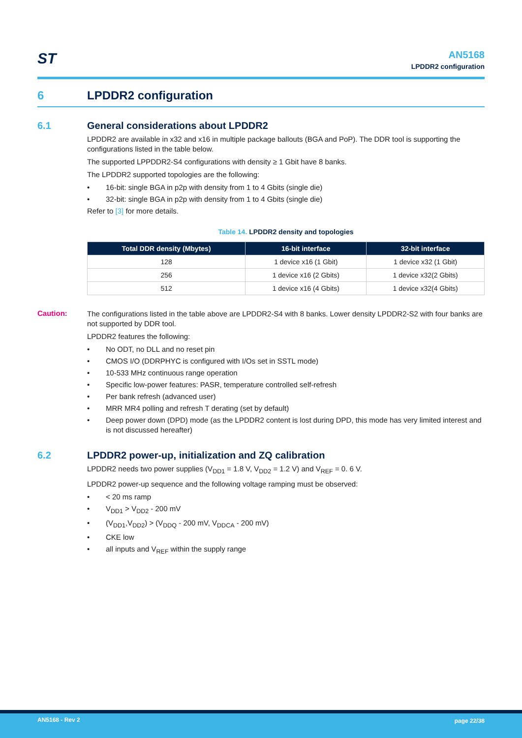ST
AN5168
LPDDR2 configuration
6 LPDDR2 configuration
6.1 General considerations about LPDDR2
LPDDR2 are available in x32 and x16 in multiple package ballouts (BGA and PoP). The DDR tool is supporting the configurations listed in the table below.
The supported LPPDDR2-S4 configurations with density ≥ 1 Gbit have 8 banks.
The LPDDR2 supported topologies are the following:
• 16-bit: single BGA in p2p with density from 1 to 4 Gbits (single die)
• 32-bit: single BGA in p2p with density from 1 to 4 Gbits (single die)
Refer to [3] for more details.
Table 14. LPDDR2 density and topologies
| Total DDR density (Mbytes) | 16-bit interface | 32-bit interface |
| --- | --- | --- |
| 128 | 1 device x16 (1 Gbit) | 1 device x32 (1 Gbit) |
| 256 | 1 device x16 (2 Gbits) | 1 device x32(2 Gbits) |
| 512 | 1 device x16 (4 Gbits) | 1 device x32(4 Gbits) |
Caution:
The configurations listed in the table above are LPDDR2-S4 with 8 banks. Lower density LPDDR2-S2 with four banks are not supported by DDR tool.
LPDDR2 features the following:
• No ODT, no DLL and no reset pin
• CMOS I/O (DDRPHYC is configured with I/Os set in SSTL mode)
• 10-533 MHz continuous range operation
• Specific low-power features: PASR, temperature controlled self-refresh
• Per bank refresh (advanced user)
• MRR MR4 polling and refresh T derating (set by default)
• Deep power down (DPD) mode (as the LPDDR2 content is lost during DPD, this mode has very limited interest and is not discussed hereafter)
6.2 LPDDR2 power-up, initialization and ZQ calibration
LPDDR2 needs two power supplies (V<sub>DD1</sub> = 1.8 V, V<sub>DD2</sub> = 1.2 V) and V<sub>REF</sub> = 0. 6 V.
LPDDR2 power-up sequence and the following voltage ramping must be observed:
• < 20 ms ramp
• V<sub>DD1</sub> > V<sub>DD2</sub> - 200 mV
• (V<sub>DD1</sub>,V<sub>DD2</sub>) > (V<sub>DDQ</sub> - 200 mV, V<sub>DDCA</sub> - 200 mV)
• CKE low
• all inputs and V<sub>REF</sub> within the supply range
AN5168 - Rev 2 page 22/38